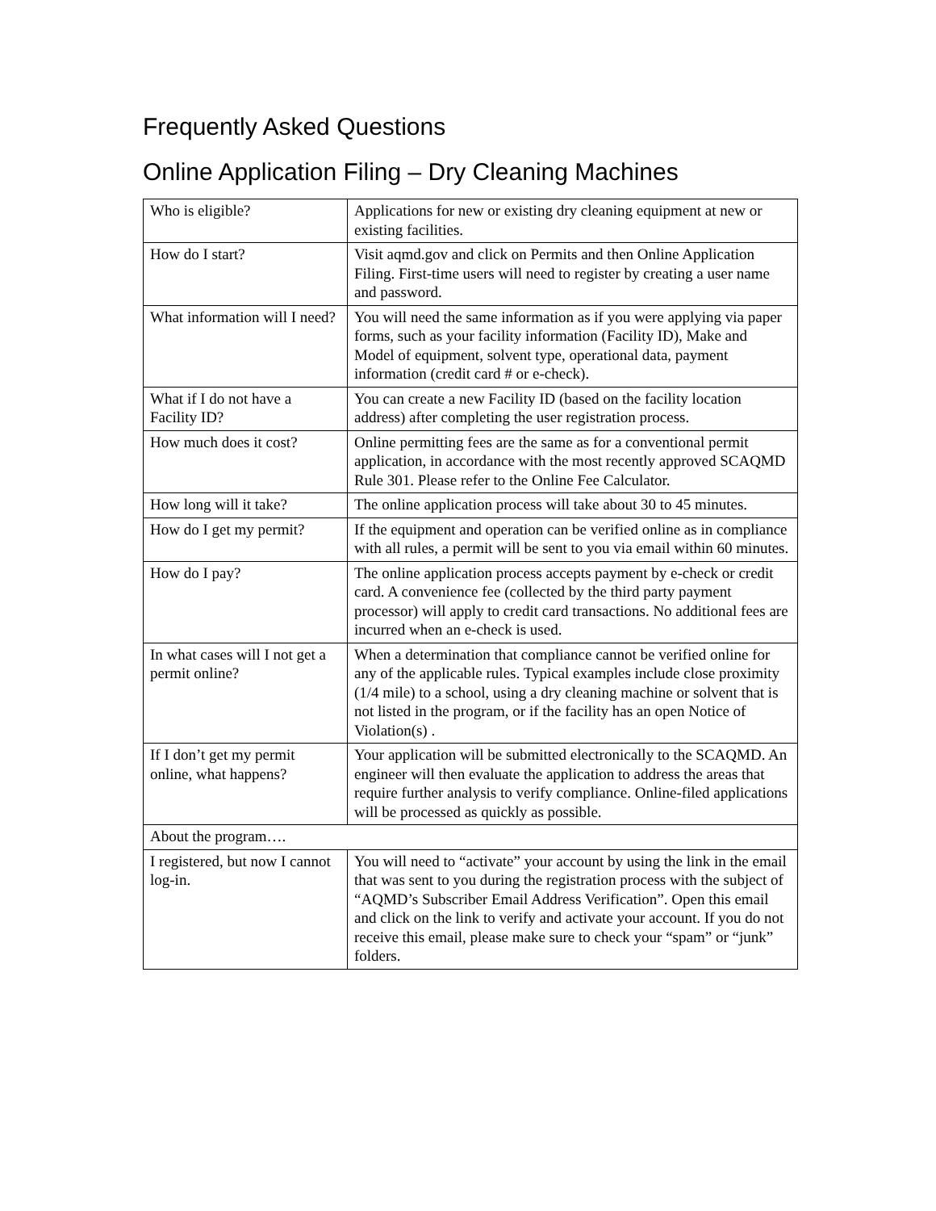Frequently Asked Questions
Online Application Filing – Dry Cleaning Machines
| Who is eligible? | Applications for new or existing dry cleaning equipment at new or existing facilities. |
| How do I start? | Visit aqmd.gov and click on Permits and then Online Application Filing. First-time users will need to register by creating a user name and password. |
| What information will I need? | You will need the same information as if you were applying via paper forms, such as your facility information (Facility ID), Make and Model of equipment, solvent type, operational data, payment information (credit card # or e-check). |
| What if I do not have a Facility ID? | You can create a new Facility ID (based on the facility location address) after completing the user registration process. |
| How much does it cost? | Online permitting fees are the same as for a conventional permit application, in accordance with the most recently approved SCAQMD Rule 301. Please refer to the Online Fee Calculator. |
| How long will it take? | The online application process will take about 30 to 45 minutes. |
| How do I get my permit? | If the equipment and operation can be verified online as in compliance with all rules, a permit will be sent to you via email within 60 minutes. |
| How do I pay? | The online application process accepts payment by e-check or credit card. A convenience fee (collected by the third party payment processor) will apply to credit card transactions. No additional fees are incurred when an e-check is used. |
| In what cases will I not get a permit online? | When a determination that compliance cannot be verified online for any of the applicable rules. Typical examples include close proximity (1/4 mile) to a school, using a dry cleaning machine or solvent that is not listed in the program, or if the facility has an open Notice of Violation(s) . |
| If I don’t get my permit online, what happens? | Your application will be submitted electronically to the SCAQMD. An engineer will then evaluate the application to address the areas that require further analysis to verify compliance. Online-filed applications will be processed as quickly as possible. |
| About the program…. | |
| I registered, but now I cannot log-in. | You will need to “activate” your account by using the link in the email that was sent to you during the registration process with the subject of “AQMD’s Subscriber Email Address Verification”. Open this email and click on the link to verify and activate your account. If you do not receive this email, please make sure to check your “spam” or “junk” folders. |